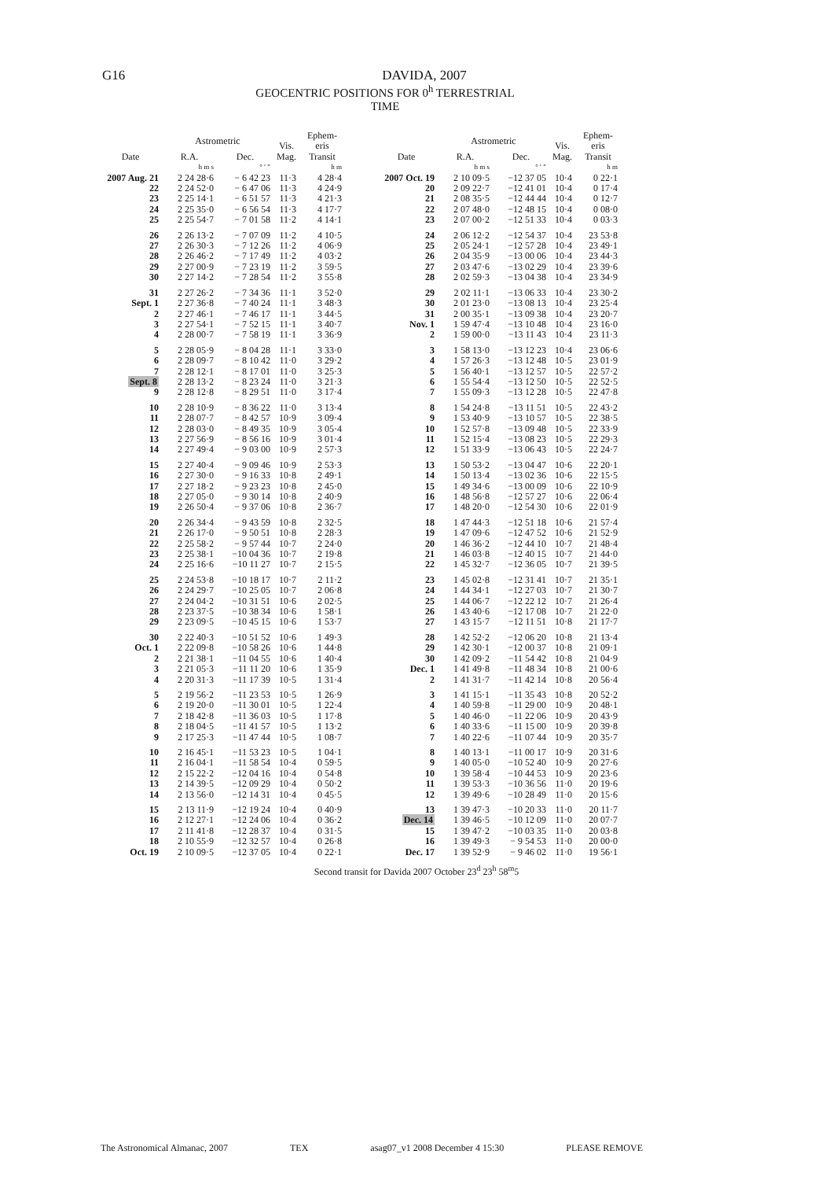G16 DAVIDA, 2007
GEOCENTRIC POSITIONS FOR 0<sup>h</sup> TERRESTRIAL TIME
| Date | Astrometric | | Vis. Mag. | Ephem- eris Transit | | Date | Astrometric | | Vis. Mag. | Ephem- eris Transit |
| --- | --- | --- | --- | --- | --- | --- | --- | --- | --- | --- |
| | R.A. | Dec. | | | | | R.A. | Dec. | | |
| | h m s | ° ′ ″ | | h m | | | h m s | ° ′ ″ | | h m |
| 2007 Aug. 21 | 2 24 28·6 | − 6 42 23 | 11·3 | 4 28·4 | | 2007 Oct. 19 | 2 10 09·5 | −12 37 05 | 10·4 | 0 22·1 |
| 22 | 2 24 52·0 | − 6 47 06 | 11·3 | 4 24·9 | | 20 | 2 09 22·7 | −12 41 01 | 10·4 | 0 17·4 |
| 23 | 2 25 14·1 | − 6 51 57 | 11·3 | 4 21·3 | | 21 | 2 08 35·5 | −12 44 44 | 10·4 | 0 12·7 |
| 24 | 2 25 35·0 | − 6 56 54 | 11·3 | 4 17·7 | | 22 | 2 07 48·0 | −12 48 15 | 10·4 | 0 08·0 |
| 25 | 2 25 54·7 | − 7 01 58 | 11·2 | 4 14·1 | | 23 | 2 07 00·2 | −12 51 33 | 10·4 | 0 03·3 |
| 26 | 2 26 13·2 | − 7 07 09 | 11·2 | 4 10·5 | | 24 | 2 06 12·2 | −12 54 37 | 10·4 | 23 53·8 |
| 27 | 2 26 30·3 | − 7 12 26 | 11·2 | 4 06·9 | | 25 | 2 05 24·1 | −12 57 28 | 10·4 | 23 49·1 |
| 28 | 2 26 46·2 | − 7 17 49 | 11·2 | 4 03·2 | | 26 | 2 04 35·9 | −13 00 06 | 10·4 | 23 44·3 |
| 29 | 2 27 00·9 | − 7 23 19 | 11·2 | 3 59·5 | | 27 | 2 03 47·6 | −13 02 29 | 10·4 | 23 39·6 |
| 30 | 2 27 14·2 | − 7 28 54 | 11·2 | 3 55·8 | | 28 | 2 02 59·3 | −13 04 38 | 10·4 | 23 34·9 |
| 31 | 2 27 26·2 | − 7 34 36 | 11·1 | 3 52·0 | | 29 | 2 02 11·1 | −13 06 33 | 10·4 | 23 30·2 |
| Sept. 1 | 2 27 36·8 | − 7 40 24 | 11·1 | 3 48·3 | | 30 | 2 01 23·0 | −13 08 13 | 10·4 | 23 25·4 |
| 2 | 2 27 46·1 | − 7 46 17 | 11·1 | 3 44·5 | | 31 | 2 00 35·1 | −13 09 38 | 10·4 | 23 20·7 |
| 3 | 2 27 54·1 | − 7 52 15 | 11·1 | 3 40·7 | | Nov. 1 | 1 59 47·4 | −13 10 48 | 10·4 | 23 16·0 |
| 4 | 2 28 00·7 | − 7 58 19 | 11·1 | 3 36·9 | | 2 | 1 59 00·0 | −13 11 43 | 10·4 | 23 11·3 |
| 5 | 2 28 05·9 | − 8 04 28 | 11·1 | 3 33·0 | | 3 | 1 58 13·0 | −13 12 23 | 10·4 | 23 06·6 |
| 6 | 2 28 09·7 | − 8 10 42 | 11·0 | 3 29·2 | | 4 | 1 57 26·3 | −13 12 48 | 10·5 | 23 01·9 |
| 7 | 2 28 12·1 | − 8 17 01 | 11·0 | 3 25·3 | | 5 | 1 56 40·1 | −13 12 57 | 10·5 | 22 57·2 |
| Sept. 8 | 2 28 13·2 | − 8 23 24 | 11·0 | 3 21·3 | | 6 | 1 55 54·4 | −13 12 50 | 10·5 | 22 52·5 |
| 9 | 2 28 12·8 | − 8 29 51 | 11·0 | 3 17·4 | | 7 | 1 55 09·3 | −13 12 28 | 10·5 | 22 47·8 |
| 10 | 2 28 10·9 | − 8 36 22 | 11·0 | 3 13·4 | | 8 | 1 54 24·8 | −13 11 51 | 10·5 | 22 43·2 |
| 11 | 2 28 07·7 | − 8 42 57 | 10·9 | 3 09·4 | | 9 | 1 53 40·9 | −13 10 57 | 10·5 | 22 38·5 |
| 12 | 2 28 03·0 | − 8 49 35 | 10·9 | 3 05·4 | | 10 | 1 52 57·8 | −13 09 48 | 10·5 | 22 33·9 |
| 13 | 2 27 56·9 | − 8 56 16 | 10·9 | 3 01·4 | | 11 | 1 52 15·4 | −13 08 23 | 10·5 | 22 29·3 |
| 14 | 2 27 49·4 | − 9 03 00 | 10·9 | 2 57·3 | | 12 | 1 51 33·9 | −13 06 43 | 10·5 | 22 24·7 |
| 15 | 2 27 40·4 | − 9 09 46 | 10·9 | 2 53·3 | | 13 | 1 50 53·2 | −13 04 47 | 10·6 | 22 20·1 |
| 16 | 2 27 30·0 | − 9 16 33 | 10·8 | 2 49·1 | | 14 | 1 50 13·4 | −13 02 36 | 10·6 | 22 15·5 |
| 17 | 2 27 18·2 | − 9 23 23 | 10·8 | 2 45·0 | | 15 | 1 49 34·6 | −13 00 09 | 10·6 | 22 10·9 |
| 18 | 2 27 05·0 | − 9 30 14 | 10·8 | 2 40·9 | | 16 | 1 48 56·8 | −12 57 27 | 10·6 | 22 06·4 |
| 19 | 2 26 50·4 | − 9 37 06 | 10·8 | 2 36·7 | | 17 | 1 48 20·0 | −12 54 30 | 10·6 | 22 01·9 |
| 20 | 2 26 34·4 | − 9 43 59 | 10·8 | 2 32·5 | | 18 | 1 47 44·3 | −12 51 18 | 10·6 | 21 57·4 |
| 21 | 2 26 17·0 | − 9 50 51 | 10·8 | 2 28·3 | | 19 | 1 47 09·6 | −12 47 52 | 10·6 | 21 52·9 |
| 22 | 2 25 58·2 | − 9 57 44 | 10·7 | 2 24·0 | | 20 | 1 46 36·2 | −12 44 10 | 10·7 | 21 48·4 |
| 23 | 2 25 38·1 | −10 04 36 | 10·7 | 2 19·8 | | 21 | 1 46 03·8 | −12 40 15 | 10·7 | 21 44·0 |
| 24 | 2 25 16·6 | −10 11 27 | 10·7 | 2 15·5 | | 22 | 1 45 32·7 | −12 36 05 | 10·7 | 21 39·5 |
| 25 | 2 24 53·8 | −10 18 17 | 10·7 | 2 11·2 | | 23 | 1 45 02·8 | −12 31 41 | 10·7 | 21 35·1 |
| 26 | 2 24 29·7 | −10 25 05 | 10·7 | 2 06·8 | | 24 | 1 44 34·1 | −12 27 03 | 10·7 | 21 30·7 |
| 27 | 2 24 04·2 | −10 31 51 | 10·6 | 2 02·5 | | 25 | 1 44 06·7 | −12 22 12 | 10·7 | 21 26·4 |
| 28 | 2 23 37·5 | −10 38 34 | 10·6 | 1 58·1 | | 26 | 1 43 40·6 | −12 17 08 | 10·7 | 21 22·0 |
| 29 | 2 23 09·5 | −10 45 15 | 10·6 | 1 53·7 | | 27 | 1 43 15·7 | −12 11 51 | 10·8 | 21 17·7 |
| 30 | 2 22 40·3 | −10 51 52 | 10·6 | 1 49·3 | | 28 | 1 42 52·2 | −12 06 20 | 10·8 | 21 13·4 |
| Oct. 1 | 2 22 09·8 | −10 58 26 | 10·6 | 1 44·8 | | 29 | 1 42 30·1 | −12 00 37 | 10·8 | 21 09·1 |
| 2 | 2 21 38·1 | −11 04 55 | 10·6 | 1 40·4 | | 30 | 1 42 09·2 | −11 54 42 | 10·8 | 21 04·9 |
| 3 | 2 21 05·3 | −11 11 20 | 10·6 | 1 35·9 | | Dec. 1 | 1 41 49·8 | −11 48 34 | 10·8 | 21 00·6 |
| 4 | 2 20 31·3 | −11 17 39 | 10·5 | 1 31·4 | | 2 | 1 41 31·7 | −11 42 14 | 10·8 | 20 56·4 |
| 5 | 2 19 56·2 | −11 23 53 | 10·5 | 1 26·9 | | 3 | 1 41 15·1 | −11 35 43 | 10·8 | 20 52·2 |
| 6 | 2 19 20·0 | −11 30 01 | 10·5 | 1 22·4 | | 4 | 1 40 59·8 | −11 29 00 | 10·9 | 20 48·1 |
| 7 | 2 18 42·8 | −11 36 03 | 10·5 | 1 17·8 | | 5 | 1 40 46·0 | −11 22 06 | 10·9 | 20 43·9 |
| 8 | 2 18 04·5 | −11 41 57 | 10·5 | 1 13·2 | | 6 | 1 40 33·6 | −11 15 00 | 10·9 | 20 39·8 |
| 9 | 2 17 25·3 | −11 47 44 | 10·5 | 1 08·7 | | 7 | 1 40 22·6 | −11 07 44 | 10·9 | 20 35·7 |
| 10 | 2 16 45·1 | −11 53 23 | 10·5 | 1 04·1 | | 8 | 1 40 13·1 | −11 00 17 | 10·9 | 20 31·6 |
| 11 | 2 16 04·1 | −11 58 54 | 10·4 | 0 59·5 | | 9 | 1 40 05·0 | −10 52 40 | 10·9 | 20 27·6 |
| 12 | 2 15 22·2 | −12 04 16 | 10·4 | 0 54·8 | | 10 | 1 39 58·4 | −10 44 53 | 10·9 | 20 23·6 |
| 13 | 2 14 39·5 | −12 09 29 | 10·4 | 0 50·2 | | 11 | 1 39 53·3 | −10 36 56 | 11·0 | 20 19·6 |
| 14 | 2 13 56·0 | −12 14 31 | 10·4 | 0 45·5 | | 12 | 1 39 49·6 | −10 28 49 | 11·0 | 20 15·6 |
| 15 | 2 13 11·9 | −12 19 24 | 10·4 | 0 40·9 | | 13 | 1 39 47·3 | −10 20 33 | 11·0 | 20 11·7 |
| 16 | 2 12 27·1 | −12 24 06 | 10·4 | 0 36·2 | | Dec. 14 | 1 39 46·5 | −10 12 09 | 11·0 | 20 07·7 |
| 17 | 2 11 41·8 | −12 28 37 | 10·4 | 0 31·5 | | 15 | 1 39 47·2 | −10 03 35 | 11·0 | 20 03·8 |
| 18 | 2 10 55·9 | −12 32 57 | 10·4 | 0 26·8 | | 16 | 1 39 49·3 | − 9 54 53 | 11·0 | 20 00·0 |
| Oct. 19 | 2 10 09·5 | −12 37 05 | 10·4 | 0 22·1 | | Dec. 17 | 1 39 52·9 | − 9 46 02 | 11·0 | 19 56·1 |
Second transit for Davida 2007 October 23<sup>d</sup> 23<sup>h</sup> 58<sup>m</sup>5
The Astronomical Almanac, 2007 TEX asag07_v1 2008 December 4 15:30 PLEASE REMOVE